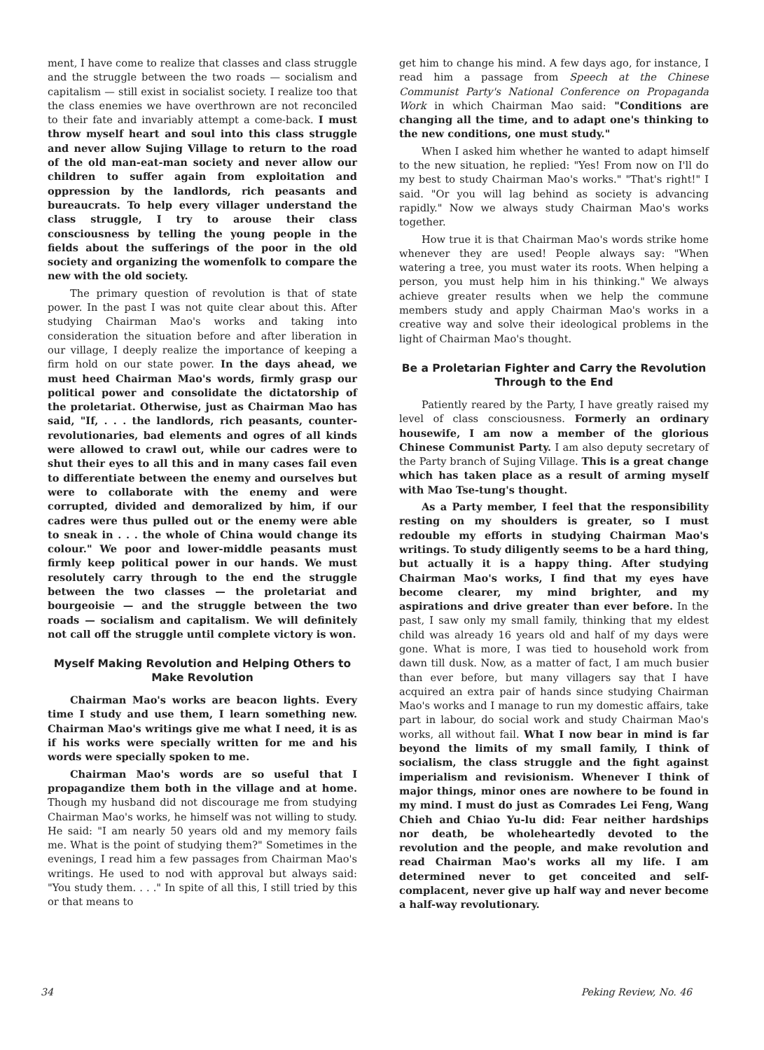ment, I have come to realize that classes and class struggle and the struggle between the two roads — socialism and capitalism — still exist in socialist society. I realize too that the class enemies we have overthrown are not reconciled to their fate and invariably attempt a come-back. I must throw myself heart and soul into this class struggle and never allow Sujing Village to return to the road of the old man-eat-man society and never allow our children to suffer again from exploitation and oppression by the landlords, rich peasants and bureaucrats. To help every villager understand the class struggle, I try to arouse their class consciousness by telling the young people in the fields about the sufferings of the poor in the old society and organizing the womenfolk to compare the new with the old society.
The primary question of revolution is that of state power. In the past I was not quite clear about this. After studying Chairman Mao's works and taking into consideration the situation before and after liberation in our village, I deeply realize the importance of keeping a firm hold on our state power. In the days ahead, we must heed Chairman Mao's words, firmly grasp our political power and consolidate the dictatorship of the proletariat. Otherwise, just as Chairman Mao has said, "If, . . . the landlords, rich peasants, counter-revolutionaries, bad elements and ogres of all kinds were allowed to crawl out, while our cadres were to shut their eyes to all this and in many cases fail even to differentiate between the enemy and ourselves but were to collaborate with the enemy and were corrupted, divided and demoralized by him, if our cadres were thus pulled out or the enemy were able to sneak in . . . the whole of China would change its colour." We poor and lower-middle peasants must firmly keep political power in our hands. We must resolutely carry through to the end the struggle between the two classes — the proletariat and bourgeoisie — and the struggle between the two roads — socialism and capitalism. We will definitely not call off the struggle until complete victory is won.
Myself Making Revolution and Helping Others to Make Revolution
Chairman Mao's works are beacon lights. Every time I study and use them, I learn something new. Chairman Mao's writings give me what I need, it is as if his works were specially written for me and his words were specially spoken to me.
Chairman Mao's words are so useful that I propagandize them both in the village and at home. Though my husband did not discourage me from studying Chairman Mao's works, he himself was not willing to study. He said: "I am nearly 50 years old and my memory fails me. What is the point of studying them?" Sometimes in the evenings, I read him a few passages from Chairman Mao's writings. He used to nod with approval but always said: "You study them. . . ." In spite of all this, I still tried by this or that means to
get him to change his mind. A few days ago, for instance, I read him a passage from Speech at the Chinese Communist Party's National Conference on Propaganda Work in which Chairman Mao said: "Conditions are changing all the time, and to adapt one's thinking to the new conditions, one must study."
When I asked him whether he wanted to adapt himself to the new situation, he replied: "Yes! From now on I'll do my best to study Chairman Mao's works." "That's right!" I said. "Or you will lag behind as society is advancing rapidly." Now we always study Chairman Mao's works together.
How true it is that Chairman Mao's words strike home whenever they are used! People always say: "When watering a tree, you must water its roots. When helping a person, you must help him in his thinking." We always achieve greater results when we help the commune members study and apply Chairman Mao's works in a creative way and solve their ideological problems in the light of Chairman Mao's thought.
Be a Proletarian Fighter and Carry the Revolution Through to the End
Patiently reared by the Party, I have greatly raised my level of class consciousness. Formerly an ordinary housewife, I am now a member of the glorious Chinese Communist Party. I am also deputy secretary of the Party branch of Sujing Village. This is a great change which has taken place as a result of arming myself with Mao Tse-tung's thought.
As a Party member, I feel that the responsibility resting on my shoulders is greater, so I must redouble my efforts in studying Chairman Mao's writings. To study diligently seems to be a hard thing, but actually it is a happy thing. After studying Chairman Mao's works, I find that my eyes have become clearer, my mind brighter, and my aspirations and drive greater than ever before. In the past, I saw only my small family, thinking that my eldest child was already 16 years old and half of my days were gone. What is more, I was tied to household work from dawn till dusk. Now, as a matter of fact, I am much busier than ever before, but many villagers say that I have acquired an extra pair of hands since studying Chairman Mao's works and I manage to run my domestic affairs, take part in labour, do social work and study Chairman Mao's works, all without fail. What I now bear in mind is far beyond the limits of my small family, I think of socialism, the class struggle and the fight against imperialism and revisionism. Whenever I think of major things, minor ones are nowhere to be found in my mind. I must do just as Comrades Lei Feng, Wang Chieh and Chiao Yu-lu did: Fear neither hardships nor death, be wholeheartedly devoted to the revolution and the people, and make revolution and read Chairman Mao's works all my life. I am determined never to get conceited and self-complacent, never give up half way and never become a half-way revolutionary.
34 Peking Review, No. 46